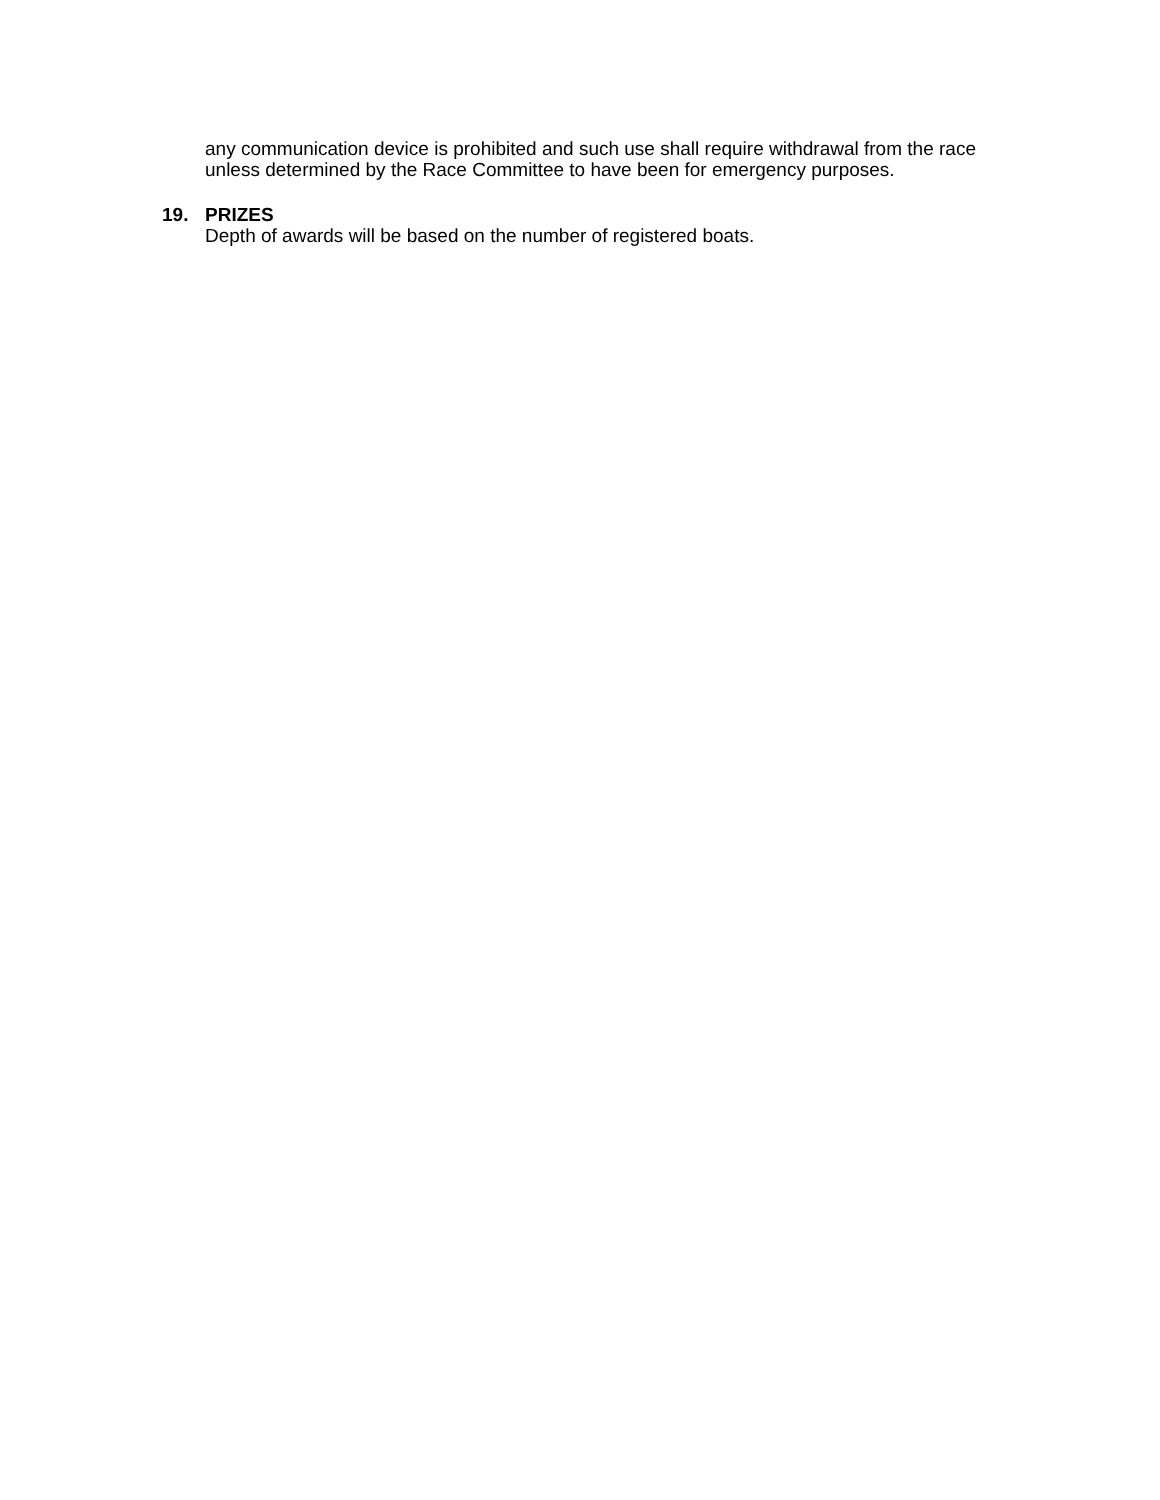any communication device is prohibited and such use shall require withdrawal from the race unless determined by the Race Committee to have been for emergency purposes.
19. PRIZES
Depth of awards will be based on the number of registered boats.